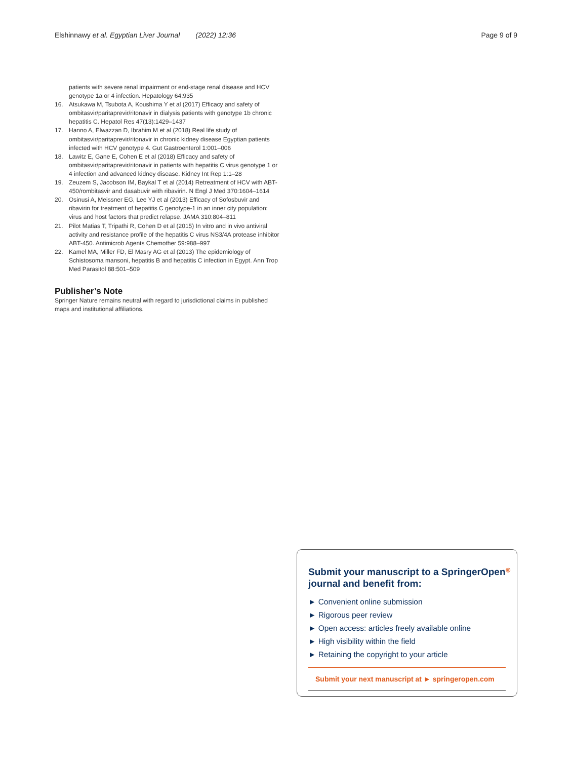Elshinnawy et al. Egyptian Liver Journal (2022) 12:36 Page 9 of 9
patients with severe renal impairment or end-stage renal disease and HCV genotype 1a or 4 infection. Hepatology 64:935
16. Atsukawa M, Tsubota A, Koushima Y et al (2017) Efficacy and safety of ombitasvir/paritaprevir/ritonavir in dialysis patients with genotype 1b chronic hepatitis C. Hepatol Res 47(13):1429–1437
17. Hanno A, Elwazzan D, Ibrahim M et al (2018) Real life study of ombitasvir/paritaprevir/ritonavir in chronic kidney disease Egyptian patients infected with HCV genotype 4. Gut Gastroenterol 1:001–006
18. Lawitz E, Gane E, Cohen E et al (2018) Efficacy and safety of ombitasvir/paritaprevir/ritonavir in patients with hepatitis C virus genotype 1 or 4 infection and advanced kidney disease. Kidney Int Rep 1:1–28
19. Zeuzem S, Jacobson IM, Baykal T et al (2014) Retreatment of HCV with ABT-450/rombitasvir and dasabuvir with ribavirin. N Engl J Med 370:1604–1614
20. Osinusi A, Meissner EG, Lee YJ et al (2013) Efficacy of Sofosbuvir and ribavirin for treatment of hepatitis C genotype-1 in an inner city population: virus and host factors that predict relapse. JAMA 310:804–811
21. Pilot Matias T, Tripathi R, Cohen D et al (2015) In vitro and in vivo antiviral activity and resistance profile of the hepatitis C virus NS3/4A protease inhibitor ABT-450. Antimicrob Agents Chemother 59:988–997
22. Kamel MA, Miller FD, El Masry AG et al (2013) The epidemiology of Schistosoma mansoni, hepatitis B and hepatitis C infection in Egypt. Ann Trop Med Parasitol 88:501–509
Publisher’s Note
Springer Nature remains neutral with regard to jurisdictional claims in published maps and institutional affiliations.
Submit your manuscript to a SpringerOpen<sup>◎</sup> journal and benefit from:
► Convenient online submission
► Rigorous peer review
► Open access: articles freely available online
► High visibility within the field
► Retaining the copyright to your article
Submit your next manuscript at ► springeropen.com